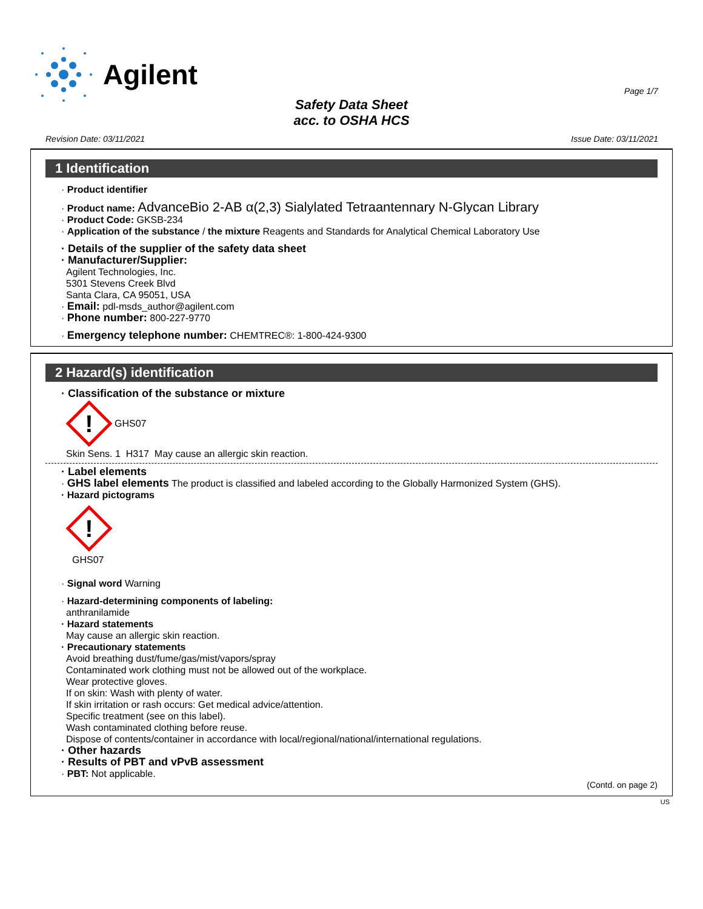Agilent
Page 1/7
Safety Data Sheet
acc. to OSHA HCS
Revision Date: 03/11/2021 Issue Date: 03/11/2021
1 Identification
· Product identifier
· Product name: AdvanceBio 2-AB α(2,3) Sialylated Tetraantennary N-Glycan Library
· Product Code: GKSB-234
· Application of the substance / the mixture Reagents and Standards for Analytical Chemical Laboratory Use
· Details of the supplier of the safety data sheet
· Manufacturer/Supplier:
Agilent Technologies, Inc.
5301 Stevens Creek Blvd
Santa Clara, CA 95051, USA
· Email: pdl-msds_author@agilent.com
· Phone number: 800-227-9770
· Emergency telephone number: CHEMTREC®: 1-800-424-9300
2 Hazard(s) identification
· Classification of the substance or mixture
!
GHS07
Skin Sens. 1 H317 May cause an allergic skin reaction.
· Label elements
· GHS label elements The product is classified and labeled according to the Globally Harmonized System (GHS).
· Hazard pictograms
!
GHS07
· Signal word Warning
· Hazard-determining components of labeling:
anthranilamide
· Hazard statements
May cause an allergic skin reaction.
· Precautionary statements
Avoid breathing dust/fume/gas/mist/vapors/spray
Contaminated work clothing must not be allowed out of the workplace.
Wear protective gloves.
If on skin: Wash with plenty of water.
If skin irritation or rash occurs: Get medical advice/attention.
Specific treatment (see on this label).
Wash contaminated clothing before reuse.
Dispose of contents/container in accordance with local/regional/national/international regulations.
· Other hazards
· Results of PBT and vPvB assessment
· PBT: Not applicable.
(Contd. on page 2)
US